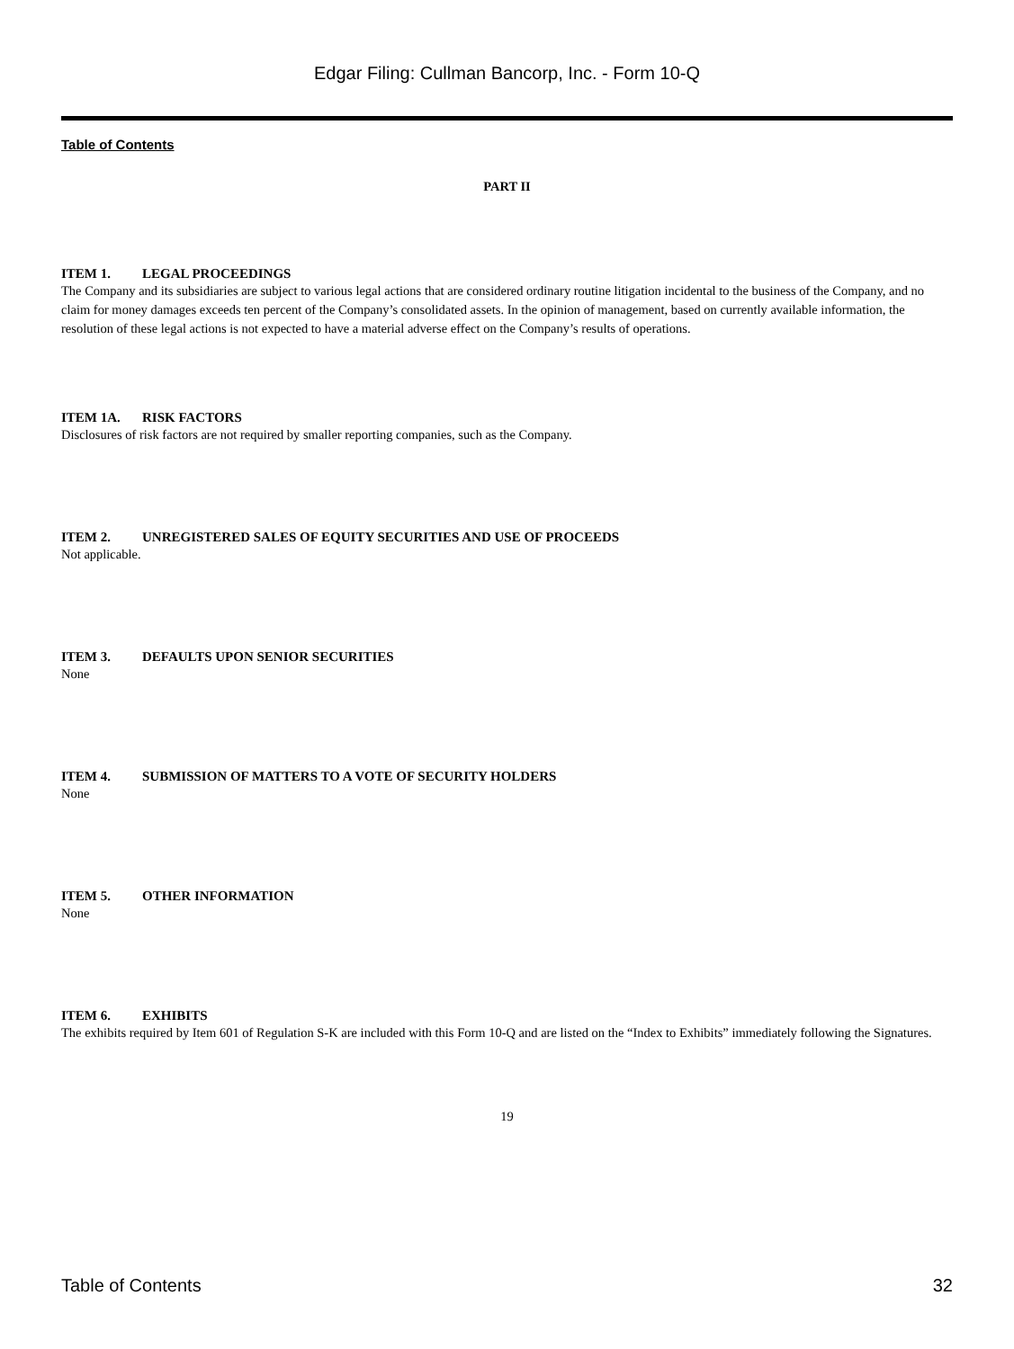Edgar Filing: Cullman Bancorp, Inc. - Form 10-Q
Table of Contents
PART II
ITEM 1. LEGAL PROCEEDINGS
The Company and its subsidiaries are subject to various legal actions that are considered ordinary routine litigation incidental to the business of the Company, and no claim for money damages exceeds ten percent of the Company’s consolidated assets. In the opinion of management, based on currently available information, the resolution of these legal actions is not expected to have a material adverse effect on the Company’s results of operations.
ITEM 1A. RISK FACTORS
Disclosures of risk factors are not required by smaller reporting companies, such as the Company.
ITEM 2. UNREGISTERED SALES OF EQUITY SECURITIES AND USE OF PROCEEDS
Not applicable.
ITEM 3. DEFAULTS UPON SENIOR SECURITIES
None
ITEM 4. SUBMISSION OF MATTERS TO A VOTE OF SECURITY HOLDERS
None
ITEM 5. OTHER INFORMATION
None
ITEM 6. EXHIBITS
The exhibits required by Item 601 of Regulation S-K are included with this Form 10-Q and are listed on the “Index to Exhibits” immediately following the Signatures.
19
Table of Contents 32